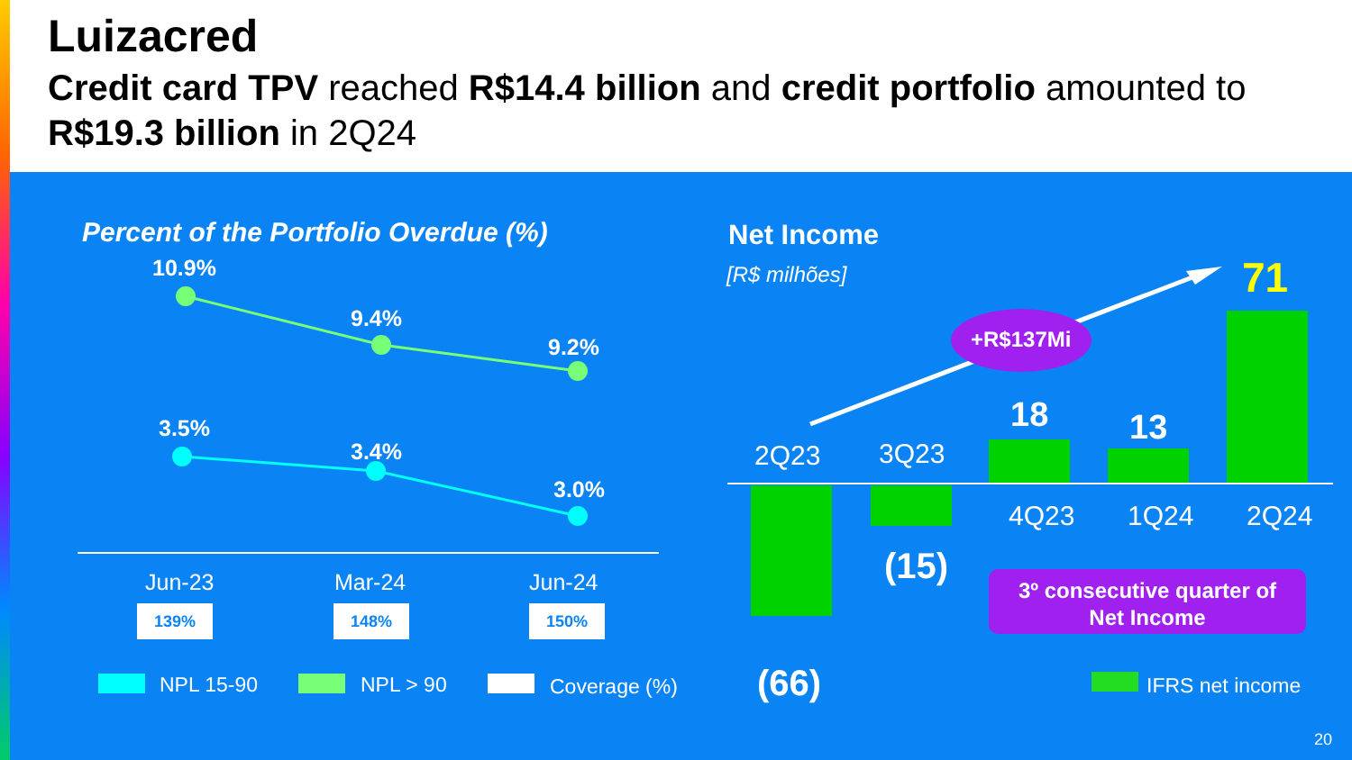Luizacred
Credit card TPV reached R$14.4 billion and credit portfolio amounted to R$19.3 billion in 2Q24
Percent of the Portfolio Overdue (%)
10.9%
9.4%
9.2%
3.5%
3.4%
3.0%
Jun-23 Mar-24 Jun-24
139% 148% 150%
NPL 15-90 NPL > 90 Coverage (%)
Net Income
[R$ milhões] 71
+R$137Mi
18 13
2Q23 3Q23
4Q23 1Q24 2Q24
(15)
(66)
3º consecutive quarter of
Net Income
IFRS net income
20